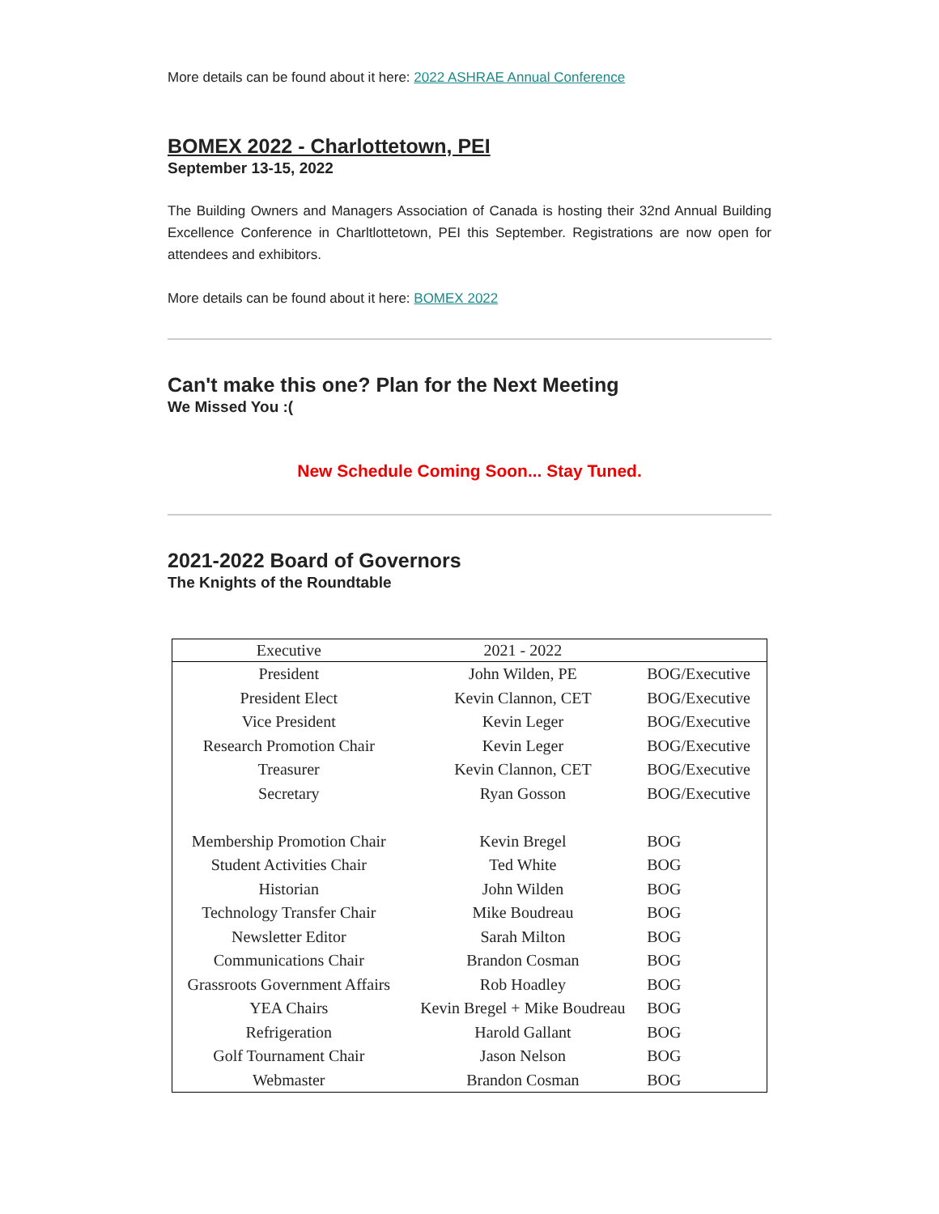More details can be found about it here: 2022 ASHRAE Annual Conference
BOMEX 2022 - Charlottetown, PEI
September 13-15, 2022
The Building Owners and Managers Association of Canada is hosting their 32nd Annual Building Excellence Conference in Charltlottetown, PEI this September. Registrations are now open for attendees and exhibitors.
More details can be found about it here: BOMEX 2022
Can't make this one? Plan for the Next Meeting
We Missed You :(
New Schedule Coming Soon... Stay Tuned.
2021-2022 Board of Governors
The Knights of the Roundtable
| Executive | 2021 - 2022 | |
| --- | --- | --- |
| President | John Wilden, PE | BOG/Executive |
| President Elect | Kevin Clannon, CET | BOG/Executive |
| Vice President | Kevin Leger | BOG/Executive |
| Research Promotion Chair | Kevin Leger | BOG/Executive |
| Treasurer | Kevin Clannon, CET | BOG/Executive |
| Secretary | Ryan Gosson | BOG/Executive |
| Membership Promotion Chair | Kevin Bregel | BOG |
| Student Activities Chair | Ted White | BOG |
| Historian | John Wilden | BOG |
| Technology Transfer Chair | Mike Boudreau | BOG |
| Newsletter Editor | Sarah Milton | BOG |
| Communications Chair | Brandon Cosman | BOG |
| Grassroots Government Affairs | Rob Hoadley | BOG |
| YEA Chairs | Kevin Bregel + Mike Boudreau | BOG |
| Refrigeration | Harold Gallant | BOG |
| Golf Tournament Chair | Jason Nelson | BOG |
| Webmaster | Brandon Cosman | BOG |